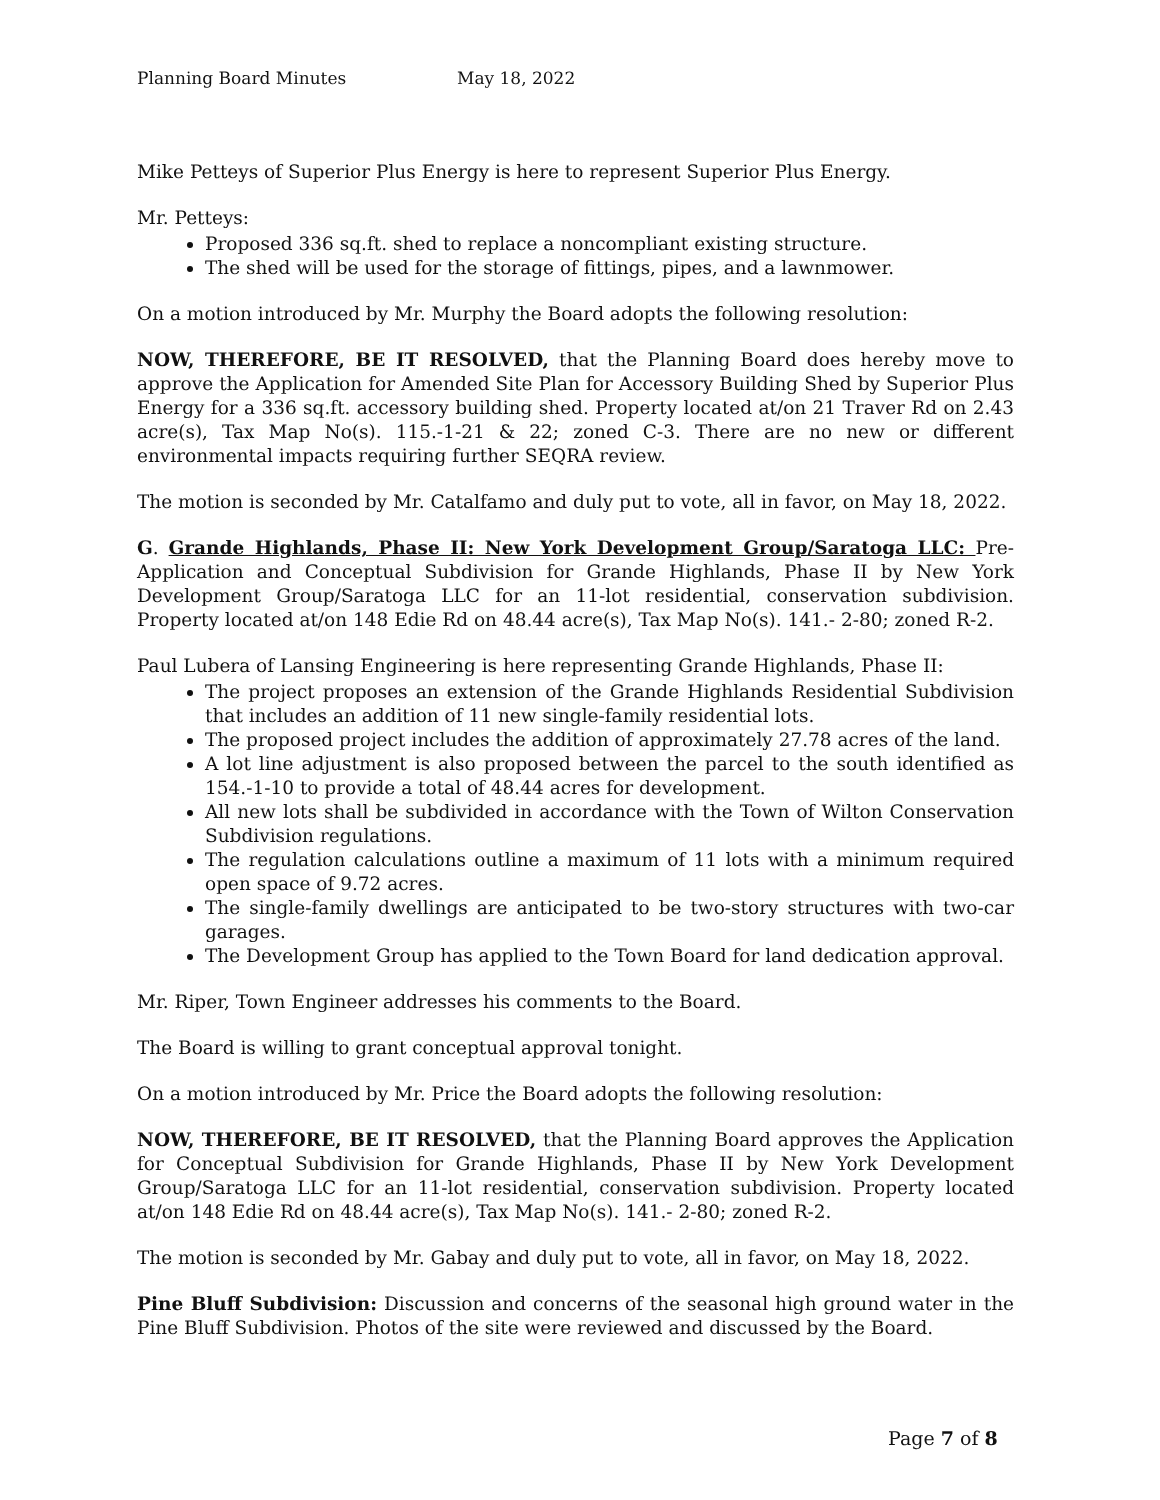Planning Board Minutes May 18, 2022
Mike Petteys of Superior Plus Energy is here to represent Superior Plus Energy.
Mr. Petteys:
Proposed 336 sq.ft. shed to replace a noncompliant existing structure.
The shed will be used for the storage of fittings, pipes, and a lawnmower.
On a motion introduced by Mr. Murphy the Board adopts the following resolution:
NOW, THEREFORE, BE IT RESOLVED, that the Planning Board does hereby move to approve the Application for Amended Site Plan for Accessory Building Shed by Superior Plus Energy for a 336 sq.ft. accessory building shed. Property located at/on 21 Traver Rd on 2.43 acre(s), Tax Map No(s). 115.-1-21 & 22; zoned C-3. There are no new or different environmental impacts requiring further SEQRA review.
The motion is seconded by Mr. Catalfamo and duly put to vote, all in favor, on May 18, 2022.
G. Grande Highlands, Phase II: New York Development Group/Saratoga LLC: Pre-Application and Conceptual Subdivision for Grande Highlands, Phase II by New York Development Group/Saratoga LLC for an 11-lot residential, conservation subdivision. Property located at/on 148 Edie Rd on 48.44 acre(s), Tax Map No(s). 141.- 2-80; zoned R-2.
Paul Lubera of Lansing Engineering is here representing Grande Highlands, Phase II:
The project proposes an extension of the Grande Highlands Residential Subdivision that includes an addition of 11 new single-family residential lots.
The proposed project includes the addition of approximately 27.78 acres of the land.
A lot line adjustment is also proposed between the parcel to the south identified as 154.-1-10 to provide a total of 48.44 acres for development.
All new lots shall be subdivided in accordance with the Town of Wilton Conservation Subdivision regulations.
The regulation calculations outline a maximum of 11 lots with a minimum required open space of 9.72 acres.
The single-family dwellings are anticipated to be two-story structures with two-car garages.
The Development Group has applied to the Town Board for land dedication approval.
Mr. Riper, Town Engineer addresses his comments to the Board.
The Board is willing to grant conceptual approval tonight.
On a motion introduced by Mr. Price the Board adopts the following resolution:
NOW, THEREFORE, BE IT RESOLVED, that the Planning Board approves the Application for Conceptual Subdivision for Grande Highlands, Phase II by New York Development Group/Saratoga LLC for an 11-lot residential, conservation subdivision. Property located at/on 148 Edie Rd on 48.44 acre(s), Tax Map No(s). 141.- 2-80; zoned R-2.
The motion is seconded by Mr. Gabay and duly put to vote, all in favor, on May 18, 2022.
Pine Bluff Subdivision: Discussion and concerns of the seasonal high ground water in the Pine Bluff Subdivision. Photos of the site were reviewed and discussed by the Board.
Page 7 of 8